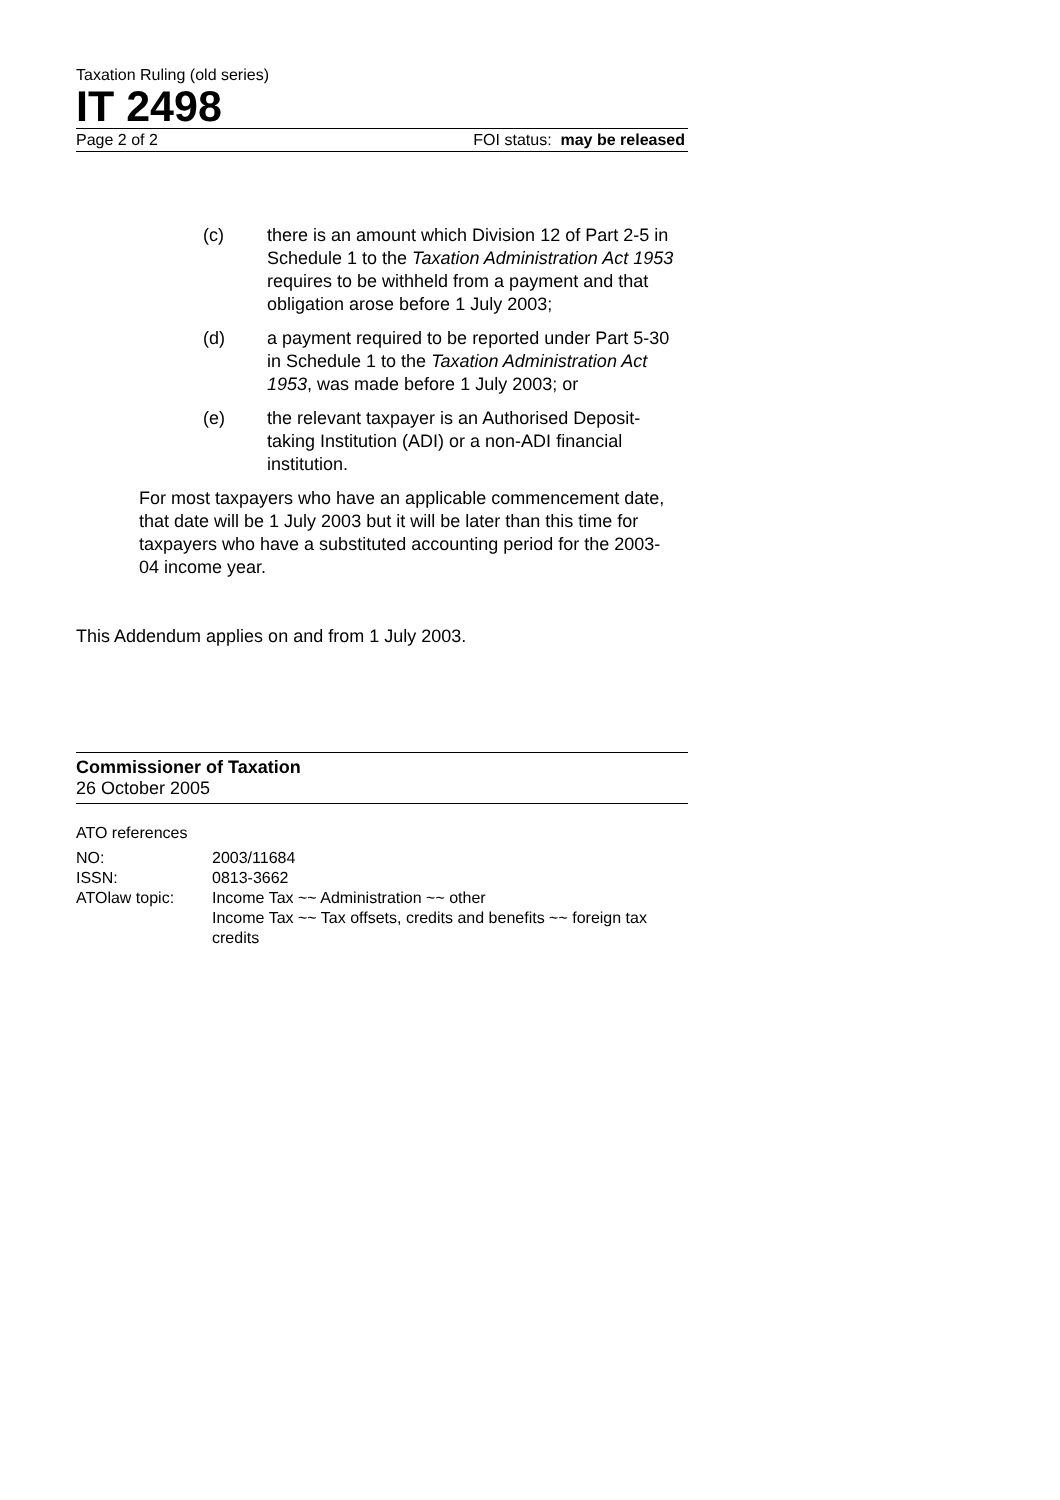Taxation Ruling (old series)
IT 2498
Page 2 of 2 FOI status: may be released
(c) there is an amount which Division 12 of Part 2-5 in Schedule 1 to the Taxation Administration Act 1953 requires to be withheld from a payment and that obligation arose before 1 July 2003;
(d) a payment required to be reported under Part 5-30 in Schedule 1 to the Taxation Administration Act 1953, was made before 1 July 2003; or
(e) the relevant taxpayer is an Authorised Deposit-taking Institution (ADI) or a non-ADI financial institution.
For most taxpayers who have an applicable commencement date, that date will be 1 July 2003 but it will be later than this time for taxpayers who have a substituted accounting period for the 2003-04 income year.
This Addendum applies on and from 1 July 2003.
Commissioner of Taxation
26 October 2005
ATO references
| NO: | 2003/11684 |
| ISSN: | 0813-3662 |
| ATOlaw topic: | Income Tax ~~ Administration ~~ other Income Tax ~~ Tax offsets, credits and benefits ~~ foreign tax credits |